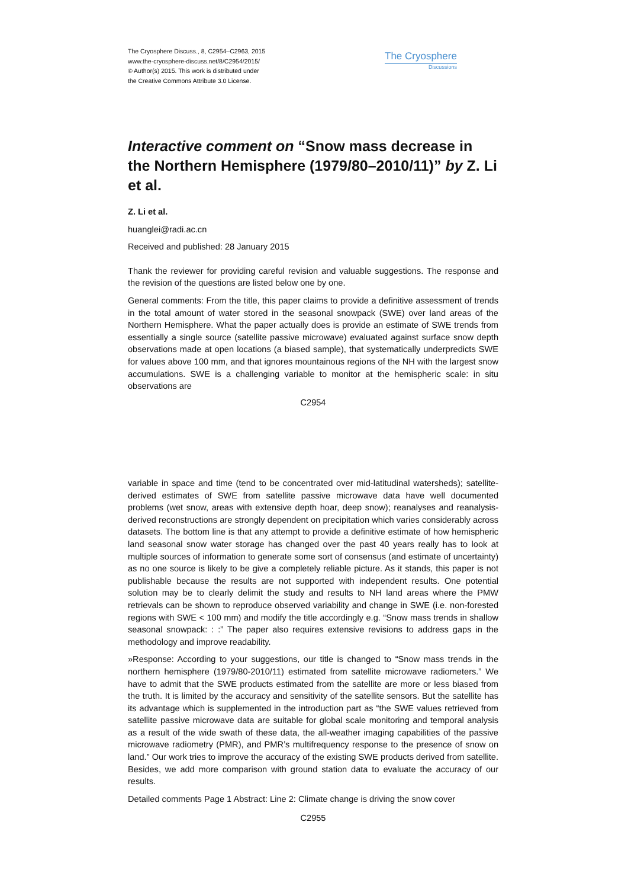The Cryosphere Discuss., 8, C2954–C2963, 2015
www.the-cryosphere-discuss.net/8/C2954/2015/
© Author(s) 2015. This work is distributed under
the Creative Commons Attribute 3.0 License.
The Cryosphere
Discussions
Interactive comment on “Snow mass decrease in the Northern Hemisphere (1979/80–2010/11)” by Z. Li et al.
Z. Li et al.
huanglei@radi.ac.cn
Received and published: 28 January 2015
Thank the reviewer for providing careful revision and valuable suggestions. The response and the revision of the questions are listed below one by one.
General comments: From the title, this paper claims to provide a definitive assessment of trends in the total amount of water stored in the seasonal snowpack (SWE) over land areas of the Northern Hemisphere. What the paper actually does is provide an estimate of SWE trends from essentially a single source (satellite passive microwave) evaluated against surface snow depth observations made at open locations (a biased sample), that systematically underpredicts SWE for values above 100 mm, and that ignores mountainous regions of the NH with the largest snow accumulations. SWE is a challenging variable to monitor at the hemispheric scale: in situ observations are
C2954
variable in space and time (tend to be concentrated over mid-latitudinal watersheds); satellite-derived estimates of SWE from satellite passive microwave data have well documented problems (wet snow, areas with extensive depth hoar, deep snow); reanalyses and reanalysis-derived reconstructions are strongly dependent on precipitation which varies considerably across datasets. The bottom line is that any attempt to provide a definitive estimate of how hemispheric land seasonal snow water storage has changed over the past 40 years really has to look at multiple sources of information to generate some sort of consensus (and estimate of uncertainty) as no one source is likely to be give a completely reliable picture. As it stands, this paper is not publishable because the results are not supported with independent results. One potential solution may be to clearly delimit the study and results to NH land areas where the PMW retrievals can be shown to reproduce observed variability and change in SWE (i.e. non-forested regions with SWE < 100 mm) and modify the title accordingly e.g. “Snow mass trends in shallow seasonal snowpack: : :” The paper also requires extensive revisions to address gaps in the methodology and improve readability.
»Response: According to your suggestions, our title is changed to “Snow mass trends in the northern hemisphere (1979/80-2010/11) estimated from satellite microwave radiometers.” We have to admit that the SWE products estimated from the satellite are more or less biased from the truth. It is limited by the accuracy and sensitivity of the satellite sensors. But the satellite has its advantage which is supplemented in the introduction part as “the SWE values retrieved from satellite passive microwave data are suitable for global scale monitoring and temporal analysis as a result of the wide swath of these data, the all-weather imaging capabilities of the passive microwave radiometry (PMR), and PMR’s multifrequency response to the presence of snow on land.” Our work tries to improve the accuracy of the existing SWE products derived from satellite. Besides, we add more comparison with ground station data to evaluate the accuracy of our results.
Detailed comments Page 1 Abstract: Line 2: Climate change is driving the snow cover
C2955